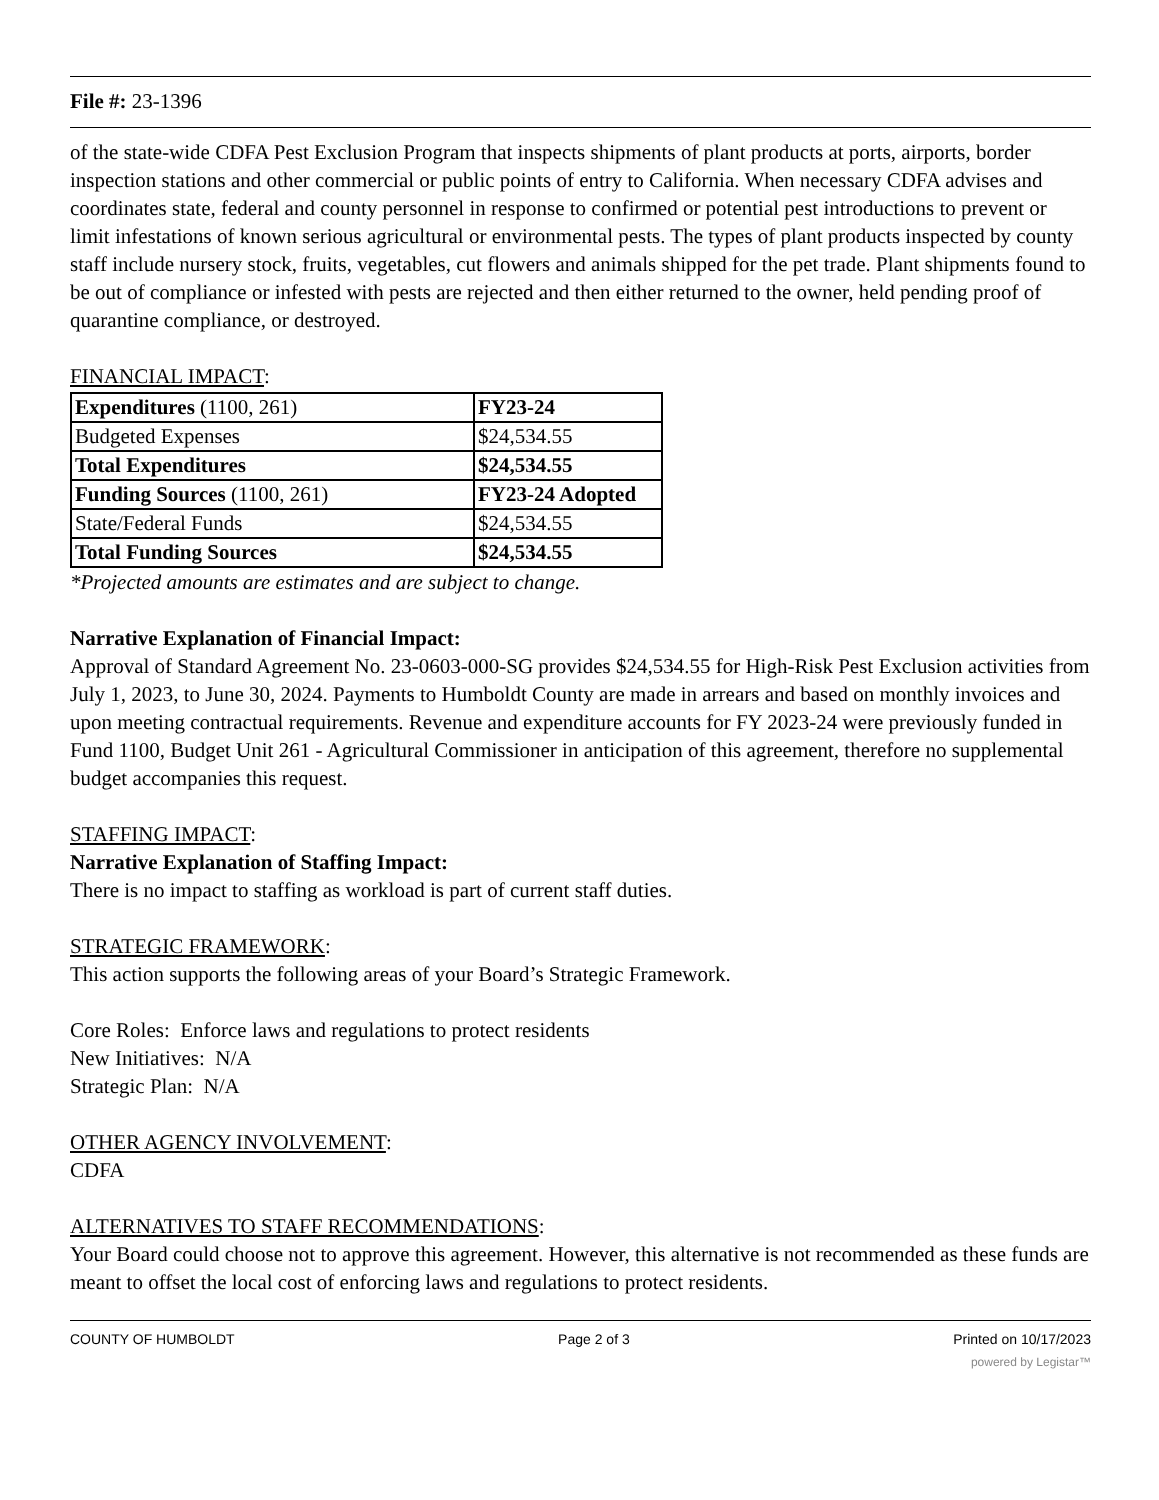File #: 23-1396
of the state-wide CDFA Pest Exclusion Program that inspects shipments of plant products at ports, airports, border inspection stations and other commercial or public points of entry to California. When necessary CDFA advises and coordinates state, federal and county personnel in response to confirmed or potential pest introductions to prevent or limit infestations of known serious agricultural or environmental pests. The types of plant products inspected by county staff include nursery stock, fruits, vegetables, cut flowers and animals shipped for the pet trade. Plant shipments found to be out of compliance or infested with pests are rejected and then either returned to the owner, held pending proof of quarantine compliance, or destroyed.
FINANCIAL IMPACT:
| Expenditures (1100, 261) | FY23-24 |
| Budgeted Expenses | $24,534.55 |
| Total Expenditures | $24,534.55 |
| Funding Sources (1100, 261) | FY23-24 Adopted |
| State/Federal Funds | $24,534.55 |
| Total Funding Sources | $24,534.55 |
*Projected amounts are estimates and are subject to change.
Narrative Explanation of Financial Impact:
Approval of Standard Agreement No. 23-0603-000-SG provides $24,534.55 for High-Risk Pest Exclusion activities from July 1, 2023, to June 30, 2024. Payments to Humboldt County are made in arrears and based on monthly invoices and upon meeting contractual requirements. Revenue and expenditure accounts for FY 2023-24 were previously funded in Fund 1100, Budget Unit 261 - Agricultural Commissioner in anticipation of this agreement, therefore no supplemental budget accompanies this request.
STAFFING IMPACT:
Narrative Explanation of Staffing Impact:
There is no impact to staffing as workload is part of current staff duties.
STRATEGIC FRAMEWORK:
This action supports the following areas of your Board’s Strategic Framework.
Core Roles: Enforce laws and regulations to protect residents
New Initiatives: N/A
Strategic Plan: N/A
OTHER AGENCY INVOLVEMENT:
CDFA
ALTERNATIVES TO STAFF RECOMMENDATIONS:
Your Board could choose not to approve this agreement. However, this alternative is not recommended as these funds are meant to offset the local cost of enforcing laws and regulations to protect residents.
COUNTY OF HUMBOLDT Page 2 of 3 Printed on 10/17/2023
powered by Legistar™